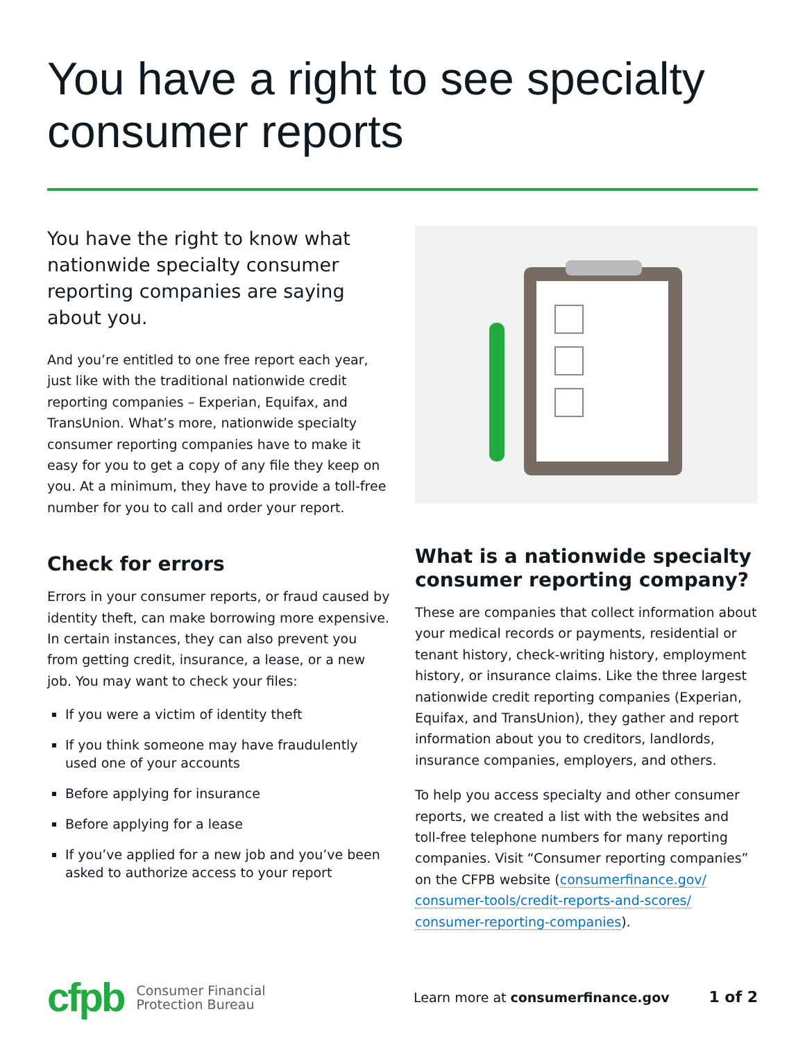You have a right to see specialty consumer reports
You have the right to know what nationwide specialty consumer reporting companies are saying about you.
And you’re entitled to one free report each year, just like with the traditional nationwide credit reporting companies – Experian, Equifax, and TransUnion. What’s more, nationwide specialty consumer reporting companies have to make it easy for you to get a copy of any file they keep on you. At a minimum, they have to provide a toll-free number for you to call and order your report.
Check for errors
Errors in your consumer reports, or fraud caused by identity theft, can make borrowing more expensive. In certain instances, they can also prevent you from getting credit, insurance, a lease, or a new job. You may want to check your files:
If you were a victim of identity theft
If you think someone may have fraudulently used one of your accounts
Before applying for insurance
Before applying for a lease
If you’ve applied for a new job and you’ve been asked to authorize access to your report
What is a nationwide specialty consumer reporting company?
These are companies that collect information about your medical records or payments, residential or tenant history, check-writing history, employment history, or insurance claims. Like the three largest nationwide credit reporting companies (Experian, Equifax, and TransUnion), they gather and report information about you to creditors, landlords, insurance companies, employers, and others.
To help you access specialty and other consumer reports, we created a list with the websites and toll-free telephone numbers for many reporting companies. Visit “Consumer reporting companies” on the CFPB website (consumerfinance.gov/ consumer-tools/credit-reports-and-scores/ consumer-reporting-companies).
cfpb Consumer Financial
Protection Bureau
Learn more at consumerfinance.gov
1 of 2